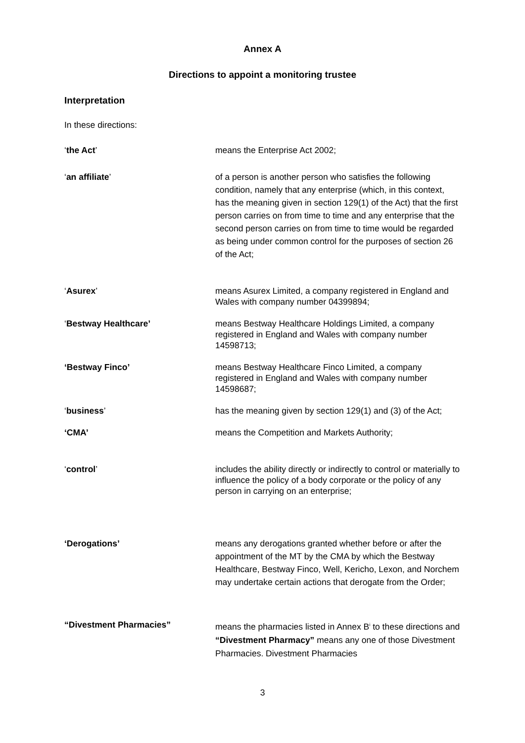Annex A
Directions to appoint a monitoring trustee
Interpretation
In these directions:
‘the Act’ means the Enterprise Act 2002;
‘an affiliate’ of a person is another person who satisfies the following condition, namely that any enterprise (which, in this context, has the meaning given in section 129(1) of the Act) that the first person carries on from time to time and any enterprise that the second person carries on from time to time would be regarded as being under common control for the purposes of section 26 of the Act;
‘Asurex’ means Asurex Limited, a company registered in England and Wales with company number 04399894;
‘Bestway Healthcare’ means Bestway Healthcare Holdings Limited, a company registered in England and Wales with company number 14598713;
‘Bestway Finco’ means Bestway Healthcare Finco Limited, a company registered in England and Wales with company number 14598687;
‘business’ has the meaning given by section 129(1) and (3) of the Act;
‘CMA’ means the Competition and Markets Authority;
‘control’ includes the ability directly or indirectly to control or materially to influence the policy of a body corporate or the policy of any person in carrying on an enterprise;
‘Derogations’ means any derogations granted whether before or after the appointment of the MT by the CMA by which the Bestway Healthcare, Bestway Finco, Well, Kericho, Lexon, and Norchem may undertake certain actions that derogate from the Order;
“Divestment Pharmacies” means the pharmacies listed in Annex B<sup>i</sup> to these directions and “Divestment Pharmacy” means any one of those Divestment Pharmacies. Divestment Pharmacies
3